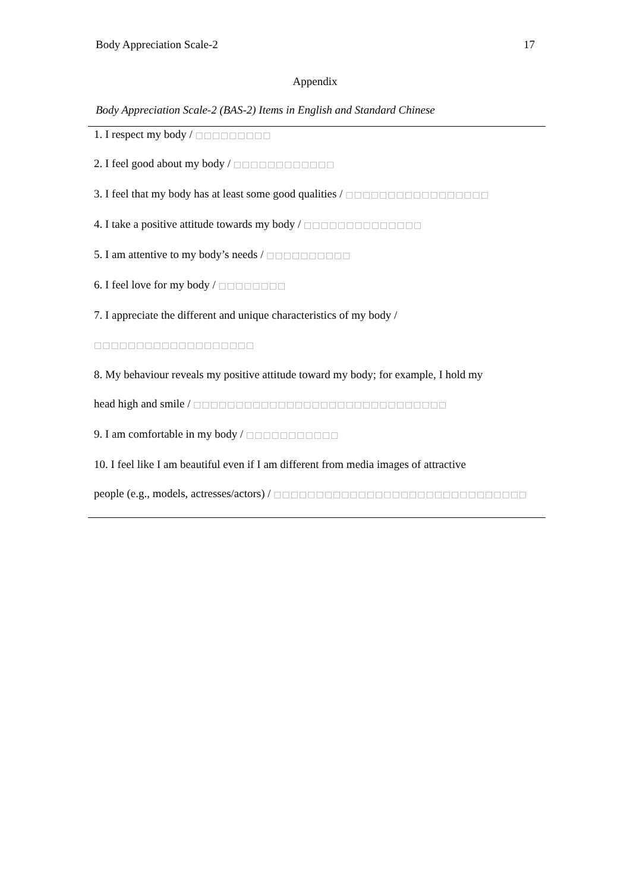Body Appreciation Scale-2 17
Appendix
Body Appreciation Scale-2 (BAS-2) Items in English and Standard Chinese
| 1. I respect my body / □□□□□□□□□ |
| 2. I feel good about my body / □□□□□□□□□□□□ |
| 3. I feel that my body has at least some good qualities / □□□□□□□□□□□□□□□□□ |
| 4. I take a positive attitude towards my body / □□□□□□□□□□□□□□ |
| 5. I am attentive to my body’s needs / □□□□□□□□□□ |
| 6. I feel love for my body / □□□□□□□□ |
| 7. I appreciate the different and unique characteristics of my body / □□□□□□□□□□□□□□□□□□□ |
| 8. My behaviour reveals my positive attitude toward my body; for example, I hold my head high and smile / □□□□□□□□□□□□□□□□□□□□□□□□□□□□□□ |
| 9. I am comfortable in my body / □□□□□□□□□□□ |
| 10. I feel like I am beautiful even if I am different from media images of attractive people (e.g., models, actresses/actors) / □□□□□□□□□□□□□□□□□□□□□□□□□□□□□□ |